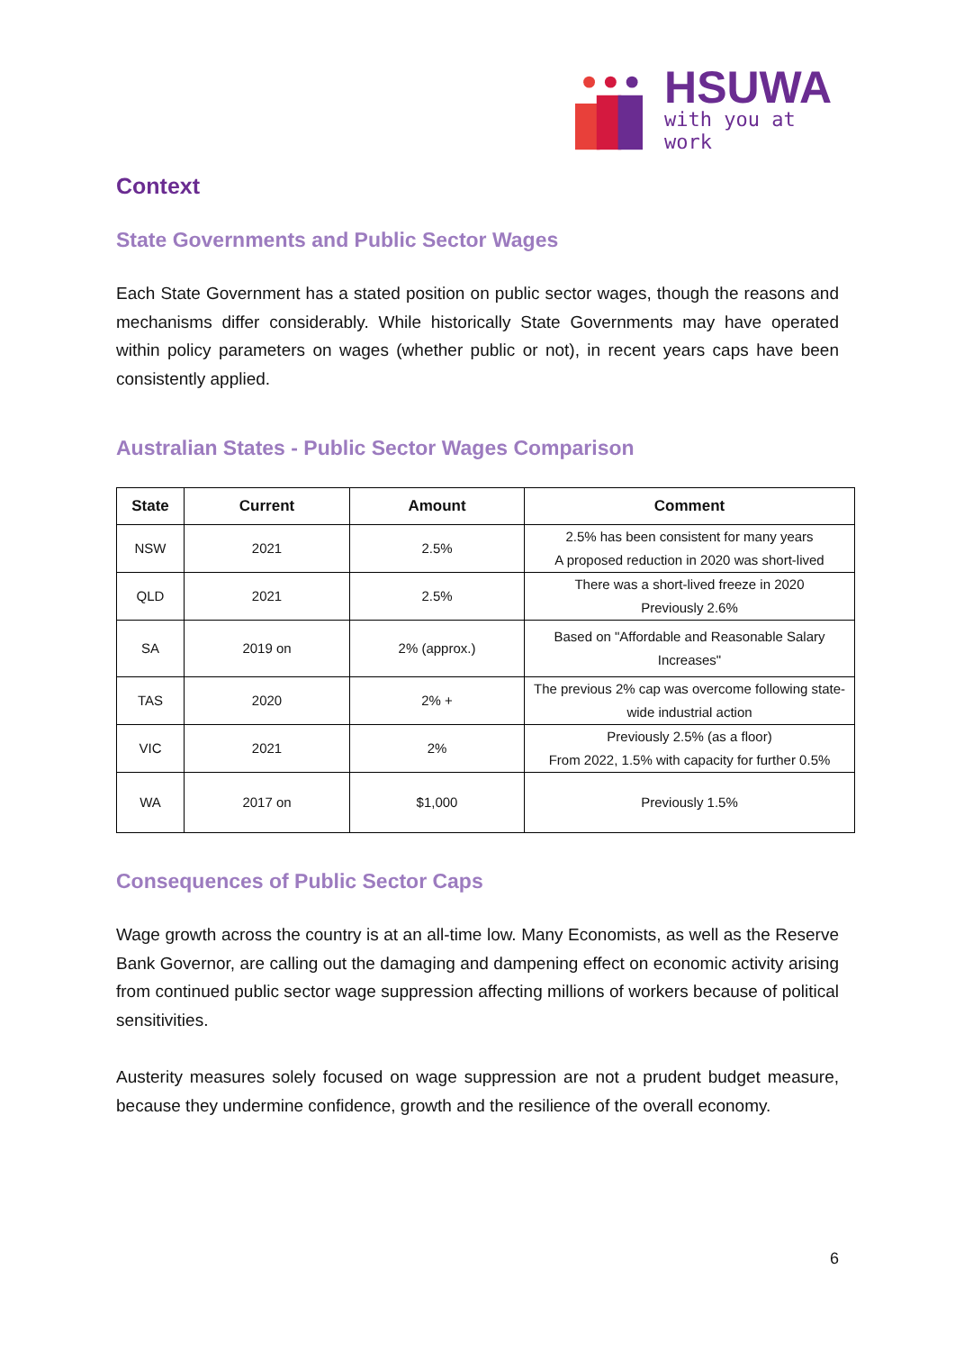HSUWA
with you at work
Context
State Governments and Public Sector Wages
Each State Government has a stated position on public sector wages, though the reasons and mechanisms differ considerably. While historically State Governments may have operated within policy parameters on wages (whether public or not), in recent years caps have been consistently applied.
Australian States - Public Sector Wages Comparison
| State | Current | Amount | Comment |
| --- | --- | --- | --- |
| NSW | 2021 | 2.5% | 2.5% has been consistent for many years A proposed reduction in 2020 was short-lived |
| QLD | 2021 | 2.5% | There was a short-lived freeze in 2020 Previously 2.6% |
| SA | 2019 on | 2% (approx.) | Based on "Affordable and Reasonable Salary Increases" |
| TAS | 2020 | 2% + | The previous 2% cap was overcome following state-wide industrial action |
| VIC | 2021 | 2% | Previously 2.5% (as a floor) From 2022, 1.5% with capacity for further 0.5% |
| WA | 2017 on | $1,000 | Previously 1.5% |
Consequences of Public Sector Caps
Wage growth across the country is at an all-time low. Many Economists, as well as the Reserve Bank Governor, are calling out the damaging and dampening effect on economic activity arising from continued public sector wage suppression affecting millions of workers because of political sensitivities.
Austerity measures solely focused on wage suppression are not a prudent budget measure, because they undermine confidence, growth and the resilience of the overall economy.
6